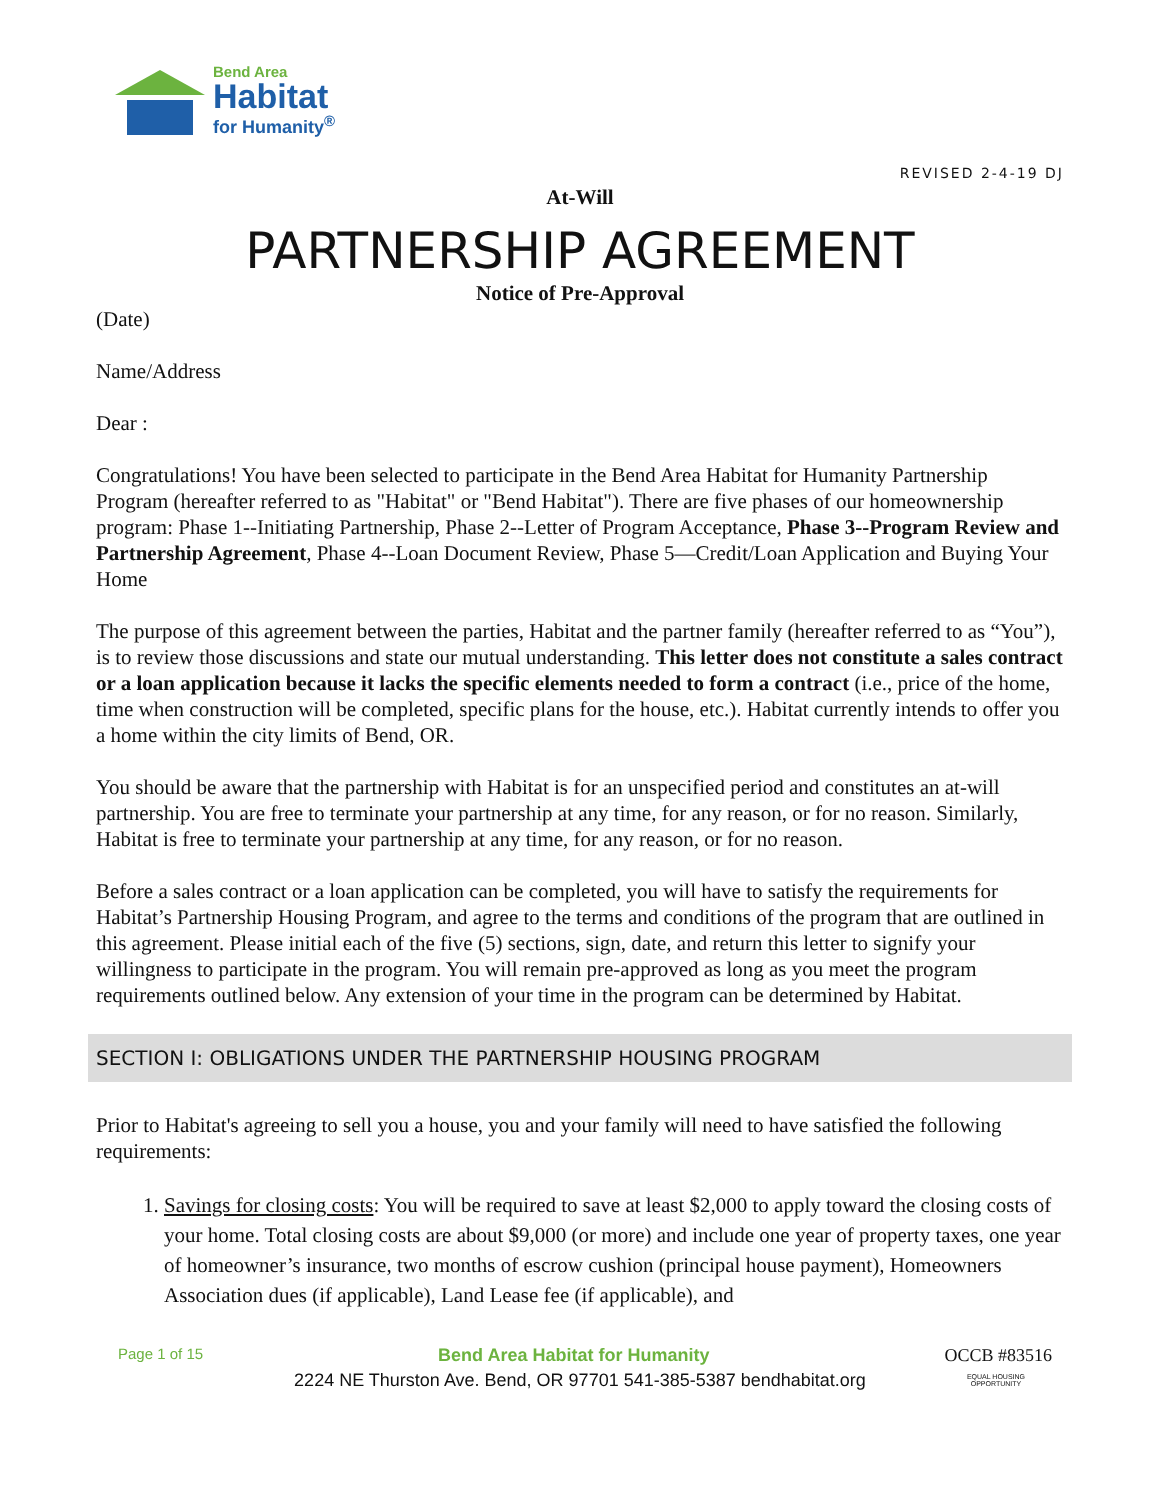Bend Area
Habitat
for Humanity<sup>®</sup>
REVISED 2-4-19 DJ
At-Will
PARTNERSHIP AGREEMENT
Notice of Pre-Approval
(Date)
Name/Address
Dear :
Congratulations! You have been selected to participate in the Bend Area Habitat for Humanity Partnership Program (hereafter referred to as "Habitat" or "Bend Habitat"). There are five phases of our homeownership program: Phase 1--Initiating Partnership, Phase 2--Letter of Program Acceptance, Phase 3--Program Review and Partnership Agreement, Phase 4--Loan Document Review, Phase 5—Credit/Loan Application and Buying Your Home
The purpose of this agreement between the parties, Habitat and the partner family (hereafter referred to as “You”), is to review those discussions and state our mutual understanding. This letter does not constitute a sales contract or a loan application because it lacks the specific elements needed to form a contract (i.e., price of the home, time when construction will be completed, specific plans for the house, etc.). Habitat currently intends to offer you a home within the city limits of Bend, OR.
You should be aware that the partnership with Habitat is for an unspecified period and constitutes an at-will partnership. You are free to terminate your partnership at any time, for any reason, or for no reason. Similarly, Habitat is free to terminate your partnership at any time, for any reason, or for no reason.
Before a sales contract or a loan application can be completed, you will have to satisfy the requirements for Habitat’s Partnership Housing Program, and agree to the terms and conditions of the program that are outlined in this agreement. Please initial each of the five (5) sections, sign, date, and return this letter to signify your willingness to participate in the program. You will remain pre-approved as long as you meet the program requirements outlined below. Any extension of your time in the program can be determined by Habitat.
SECTION I: OBLIGATIONS UNDER THE PARTNERSHIP HOUSING PROGRAM
Prior to Habitat's agreeing to sell you a house, you and your family will need to have satisfied the following requirements:
1. Savings for closing costs: You will be required to save at least $2,000 to apply toward the closing costs of your home. Total closing costs are about $9,000 (or more) and include one year of property taxes, one year of homeowner’s insurance, two months of escrow cushion (principal house payment), Homeowners Association dues (if applicable), Land Lease fee (if applicable), and
Page 1 of 15 Bend Area Habitat for Humanity OCCB #83516
2224 NE Thurston Ave. Bend, OR 97701 541-385-5387 bendhabitat.org
EQUAL HOUSING
OPPORTUNITY